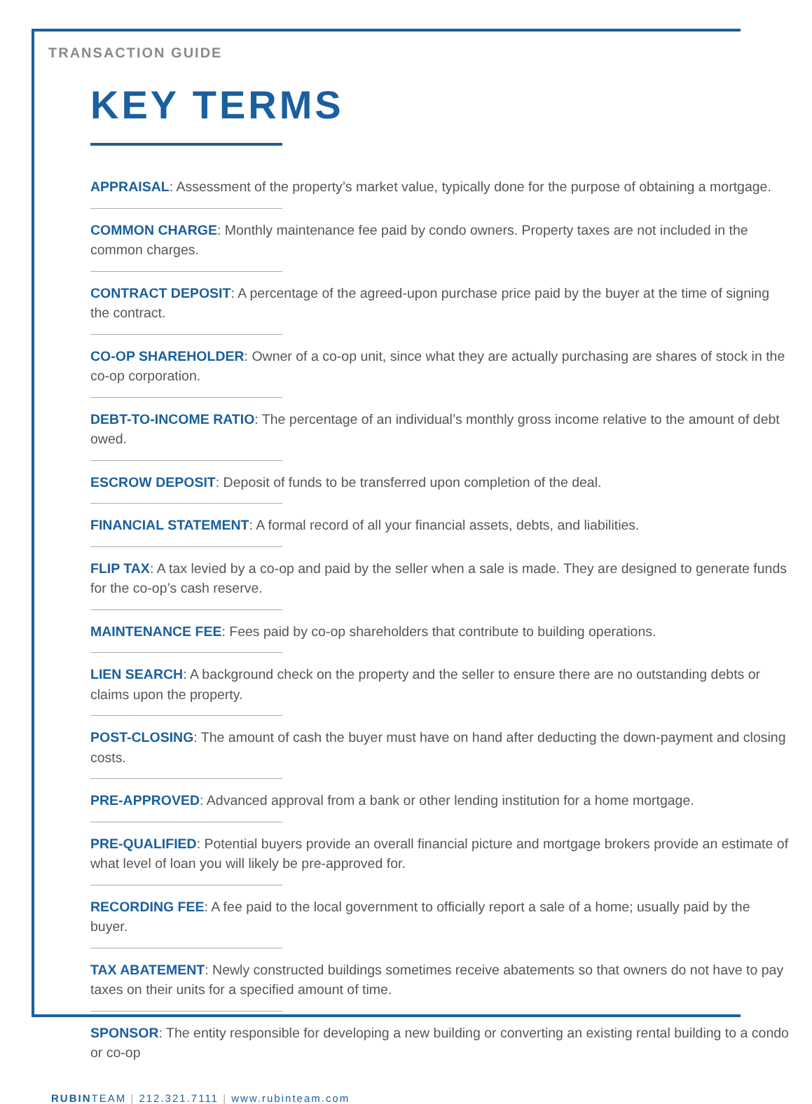TRANSACTION GUIDE
KEY TERMS
APPRAISAL: Assessment of the property’s market value, typically done for the purpose of obtaining a mortgage.
COMMON CHARGE: Monthly maintenance fee paid by condo owners. Property taxes are not included in the common charges.
CONTRACT DEPOSIT: A percentage of the agreed-upon purchase price paid by the buyer at the time of signing the contract.
CO-OP SHAREHOLDER: Owner of a co-op unit, since what they are actually purchasing are shares of stock in the co-op corporation.
DEBT-TO-INCOME RATIO: The percentage of an individual’s monthly gross income relative to the amount of debt owed.
ESCROW DEPOSIT: Deposit of funds to be transferred upon completion of the deal.
FINANCIAL STATEMENT: A formal record of all your financial assets, debts, and liabilities.
FLIP TAX: A tax levied by a co-op and paid by the seller when a sale is made. They are designed to generate funds for the co-op’s cash reserve.
MAINTENANCE FEE: Fees paid by co-op shareholders that contribute to building operations.
LIEN SEARCH: A background check on the property and the seller to ensure there are no outstanding debts or claims upon the property.
POST-CLOSING: The amount of cash the buyer must have on hand after deducting the down-payment and closing costs.
PRE-APPROVED: Advanced approval from a bank or other lending institution for a home mortgage.
PRE-QUALIFIED: Potential buyers provide an overall financial picture and mortgage brokers provide an estimate of what level of loan you will likely be pre-approved for.
RECORDING FEE: A fee paid to the local government to officially report a sale of a home; usually paid by the buyer.
TAX ABATEMENT: Newly constructed buildings sometimes receive abatements so that owners do not have to pay taxes on their units for a specified amount of time.
SPONSOR: The entity responsible for developing a new building or converting an existing rental building to a condo or co-op
RUBINTEAM | 212.321.7111 | www.rubinteam.com